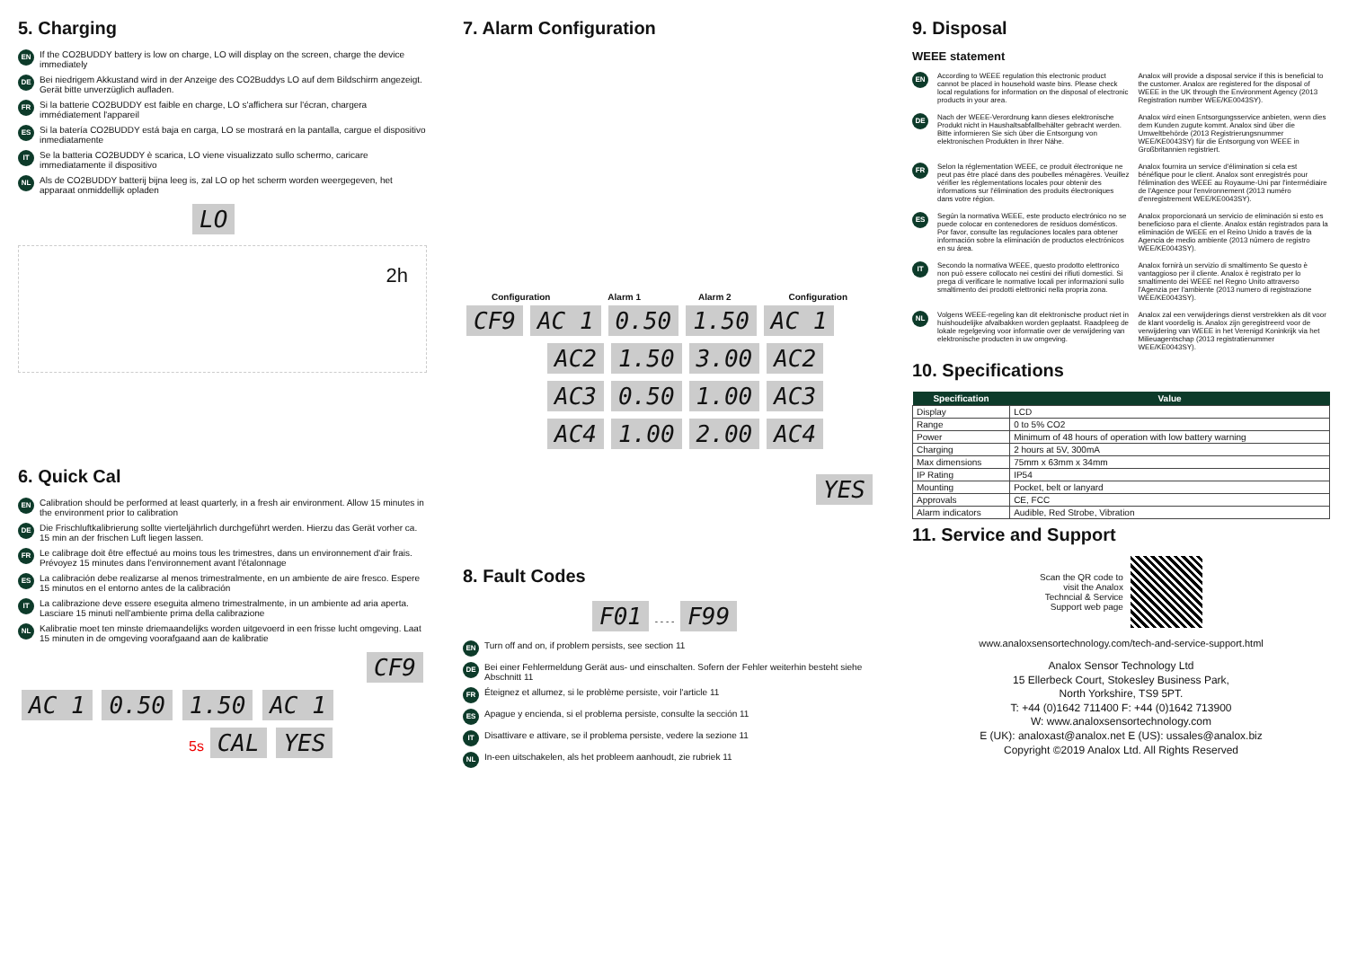5. Charging
EN If the CO2BUDDY battery is low on charge, LO will display on the screen, charge the device immediately
DE Bei niedrigem Akkustand wird in der Anzeige des CO2Buddys LO auf dem Bildschirm angezeigt. Gerät bitte unverzüglich aufladen.
FR Si la batterie CO2BUDDY est faible en charge, LO s'affichera sur l'écran, chargera immédiatement l'appareil
ES Si la batería CO2BUDDY está baja en carga, LO se mostrará en la pantalla, cargue el dispositivo inmediatamente
IT Se la batteria CO2BUDDY è scarica, LO viene visualizzato sullo schermo, caricare immediatamente il dispositivo
NL Als de CO2BUDDY batterij bijna leeg is, zal LO op het scherm worden weergegeven, het apparaat onmiddellijk opladen
LO
2h
6. Quick Cal
EN Calibration should be performed at least quarterly, in a fresh air environment. Allow 15 minutes in the environment prior to calibration
DE Die Frischluftkalibrierung sollte vierteljährlich durchgeführt werden. Hierzu das Gerät vorher ca. 15 min an der frischen Luft liegen lassen.
FR Le calibrage doit être effectué au moins tous les trimestres, dans un environnement d'air frais. Prévoyez 15 minutes dans l'environnement avant l'étalonnage
ES La calibración debe realizarse al menos trimestralmente, en un ambiente de aire fresco. Espere 15 minutos en el entorno antes de la calibración
IT La calibrazione deve essere eseguita almeno trimestralmente, in un ambiente ad aria aperta. Lasciare 15 minuti nell'ambiente prima della calibrazione
NL Kalibratie moet ten minste driemaandelijks worden uitgevoerd in een frisse lucht omgeving. Laat 15 minuten in de omgeving voorafgaand aan de kalibratie
CF9
AC 1 0.50 1.50 AC 1
5s CAL YES
7. Alarm Configuration
Configuration Alarm 1 Alarm 2 Configuration
CF9 AC 1 0.50 1.50 AC 1
AC2 1.50 3.00 AC2
AC3 0.50 1.00 AC3
AC4 1.00 2.00 AC4
YES
8. Fault Codes
F01 - - - - F99
EN Turn off and on, if problem persists, see section 11
DE Bei einer Fehlermeldung Gerät aus- und einschalten. Sofern der Fehler weiterhin besteht siehe Abschnitt 11
FR Éteignez et allumez, si le problème persiste, voir l'article 11
ES Apague y encienda, si el problema persiste, consulte la sección 11
IT Disattivare e attivare, se il problema persiste, vedere la sezione 11
NL In-een uitschakelen, als het probleem aanhoudt, zie rubriek 11
9. Disposal
WEEE statement
EN
According to WEEE regulation this electronic product cannot be placed in household waste bins. Please check local regulations for information on the disposal of electronic products in your area.
Analox will provide a disposal service if this is beneficial to the customer. Analox are registered for the disposal of WEEE in the UK through the Environment Agency (2013 Registration number WEE/KE0043SY).
DE
Nach der WEEE-Verordnung kann dieses elektronische Produkt nicht in Haushaltsabfallbehälter gebracht werden. Bitte informieren Sie sich über die Entsorgung von elektronischen Produkten in Ihrer Nähe.
Analox wird einen Entsorgungsservice anbieten, wenn dies dem Kunden zugute kommt. Analox sind über die Umweltbehörde (2013 Registrierungsnummer WEE/KE0043SY) für die Entsorgung von WEEE in Großbritannien registriert.
FR
Selon la réglementation WEEE, ce produit électronique ne peut pas être placé dans des poubelles ménagères. Veuillez vérifier les réglementations locales pour obtenir des informations sur l'élimination des produits électroniques dans votre région.
Analox fournira un service d'élimination si cela est bénéfique pour le client. Analox sont enregistrés pour l'élimination des WEEE au Royaume-Uni par l'intermédiaire de l'Agence pour l'environnement (2013 numéro d'enregistrement WEE/KE0043SY).
ES
Según la normativa WEEE, este producto electrónico no se puede colocar en contenedores de residuos domésticos. Por favor, consulte las regulaciones locales para obtener información sobre la eliminación de productos electrónicos en su área.
Analox proporcionará un servicio de eliminación si esto es beneficioso para el cliente. Analox están registrados para la eliminación de WEEE en el Reino Unido a través de la Agencia de medio ambiente (2013 número de registro WEE/KE0043SY).
IT
Secondo la normativa WEEE, questo prodotto elettronico non può essere collocato nei cestini dei rifiuti domestici. Si prega di verificare le normative locali per informazioni sullo smaltimento dei prodotti elettronici nella propria zona.
Analox fornirà un servizio di smaltimento Se questo è vantaggioso per il cliente. Analox è registrato per lo smaltimento dei WEEE nel Regno Unito attraverso l'Agenzia per l'ambiente (2013 numero di registrazione WEE/KE0043SY).
NL
Volgens WEEE-regeling kan dit elektronische product niet in huishoudelijke afvalbakken worden geplaatst. Raadpleeg de lokale regelgeving voor informatie over de verwijdering van elektronische producten in uw omgeving.
Analox zal een verwijderings dienst verstrekken als dit voor de klant voordelig is. Analox zijn geregistreerd voor de verwijdering van WEEE in het Verenigd Koninkrijk via het Milieuagentschap (2013 registratienummer WEE/KE0043SY).
10. Specifications
| Specification | Value |
| --- | --- |
| Display | LCD |
| Range | 0 to 5% CO2 |
| Power | Minimum of 48 hours of operation with low battery warning |
| Charging | 2 hours at 5V, 300mA |
| Max dimensions | 75mm x 63mm x 34mm |
| IP Rating | IP54 |
| Mounting | Pocket, belt or lanyard |
| Approvals | CE, FCC |
| Alarm indicators | Audible, Red Strobe, Vibration |
11. Service and Support
Scan the QR code to
visit the Analox
Techncial & Service
Support web page
www.analoxsensortechnology.com/tech-and-service-support.html
Analox Sensor Technology Ltd
15 Ellerbeck Court, Stokesley Business Park,
North Yorkshire, TS9 5PT.
T: +44 (0)1642 711400 F: +44 (0)1642 713900
W: www.analoxsensortechnology.com
E (UK): analoxast@analox.net E (US): ussales@analox.biz
Copyright ©2019 Analox Ltd. All Rights Reserved